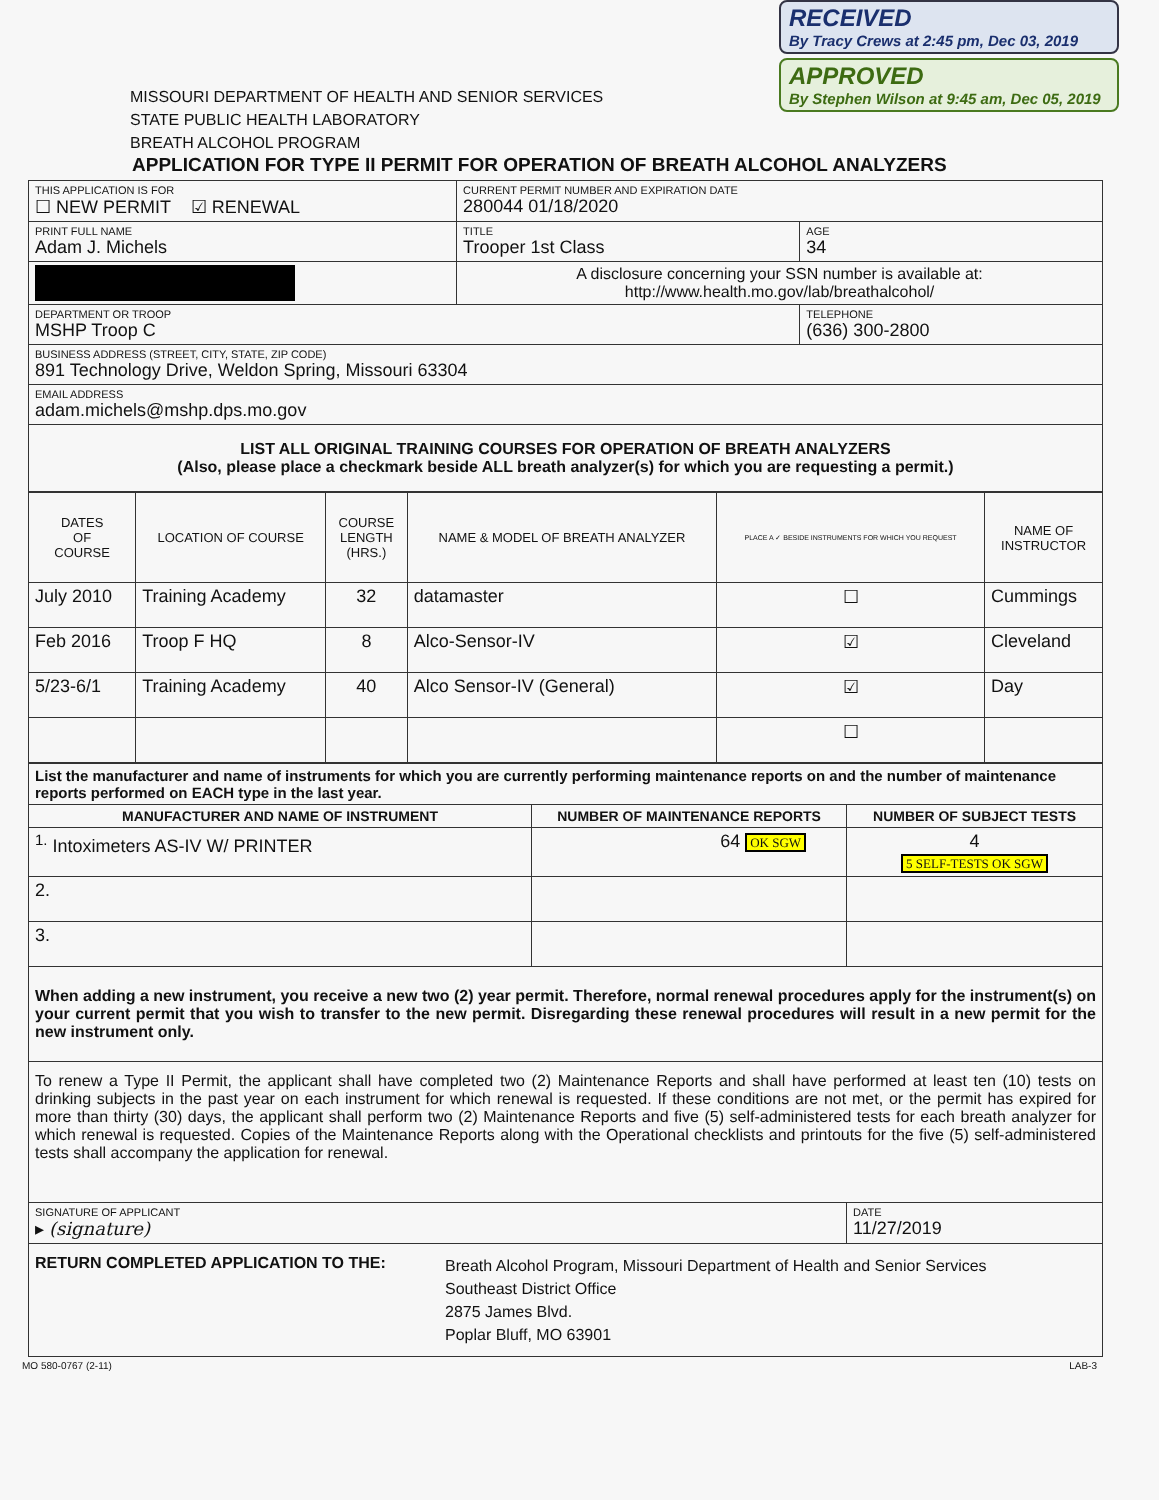RECEIVED
By Tracy Crews at 2:45 pm, Dec 03, 2019
APPROVED
By Stephen Wilson at 9:45 am, Dec 05, 2019
MISSOURI DEPARTMENT OF HEALTH AND SENIOR SERVICES
STATE PUBLIC HEALTH LABORATORY
BREATH ALCOHOL PROGRAM
APPLICATION FOR TYPE II PERMIT FOR OPERATION OF BREATH ALCOHOL ANALYZERS
| THIS APPLICATION IS FOR ☐ NEW PERMIT ☑ RENEWAL | CURRENT PERMIT NUMBER AND EXPIRATION DATE 280044 01/18/2020 | |
| PRINT FULL NAME Adam J. Michels | TITLE Trooper 1st Class | AGE 34 |
| | A disclosure concerning your SSN number is available at: http://www.health.mo.gov/lab/breathalcohol/ | |
| DEPARTMENT OR TROOP MSHP Troop C | | TELEPHONE (636) 300-2800 |
| BUSINESS ADDRESS (STREET, CITY, STATE, ZIP CODE) 891 Technology Drive, Weldon Spring, Missouri 63304 | | |
| EMAIL ADDRESS adam.michels@mshp.dps.mo.gov | | |
| LIST ALL ORIGINAL TRAINING COURSES FOR OPERATION OF BREATH ANALYZERS (Also, please place a checkmark beside ALL breath analyzer(s) for which you are requesting a permit.) | | |
| DATES OF COURSE | LOCATION OF COURSE | COURSE LENGTH (HRS.) | NAME & MODEL OF BREATH ANALYZER | PLACE A ✓ BESIDE INSTRUMENTS FOR WHICH YOU REQUEST | NAME OF INSTRUCTOR |
| --- | --- | --- | --- | --- | --- |
| July 2010 | Training Academy | 32 | datamaster | ☐ | Cummings |
| Feb 2016 | Troop F HQ | 8 | Alco-Sensor-IV | ☑ | Cleveland |
| 5/23-6/1 | Training Academy | 40 | Alco Sensor-IV (General) | ☑ | Day |
| | | | | ☐ | |
| List the manufacturer and name of instruments for which you are currently performing maintenance reports on and the number of maintenance reports performed on EACH type in the last year. | | |
| MANUFACTURER AND NAME OF INSTRUMENT | NUMBER OF MAINTENANCE REPORTS | NUMBER OF SUBJECT TESTS |
| <sup>1.</sup> Intoximeters AS-IV W/ PRINTER | 64 OK SGW | 4 5 SELF-TESTS OK SGW |
| 2. | | |
| 3. | | |
| When adding a new instrument, you receive a new two (2) year permit. Therefore, normal renewal procedures apply for the instrument(s) on your current permit that you wish to transfer to the new permit. Disregarding these renewal procedures will result in a new permit for the new instrument only. | | |
| To renew a Type II Permit, the applicant shall have completed two (2) Maintenance Reports and shall have performed at least ten (10) tests on drinking subjects in the past year on each instrument for which renewal is requested. If these conditions are not met, or the permit has expired for more than thirty (30) days, the applicant shall perform two (2) Maintenance Reports and five (5) self-administered tests for each breath analyzer for which renewal is requested. Copies of the Maintenance Reports along with the Operational checklists and printouts for the five (5) self-administered tests shall accompany the application for renewal. | | |
| SIGNATURE OF APPLICANT ▸ (signature) | | DATE 11/27/2019 |
| RETURN COMPLETED APPLICATION TO THE: Breath Alcohol Program, Missouri Department of Health and Senior Services Southeast District Office 2875 James Blvd. Poplar Bluff, MO 63901 | | |
MO 580-0767 (2-11) LAB-3